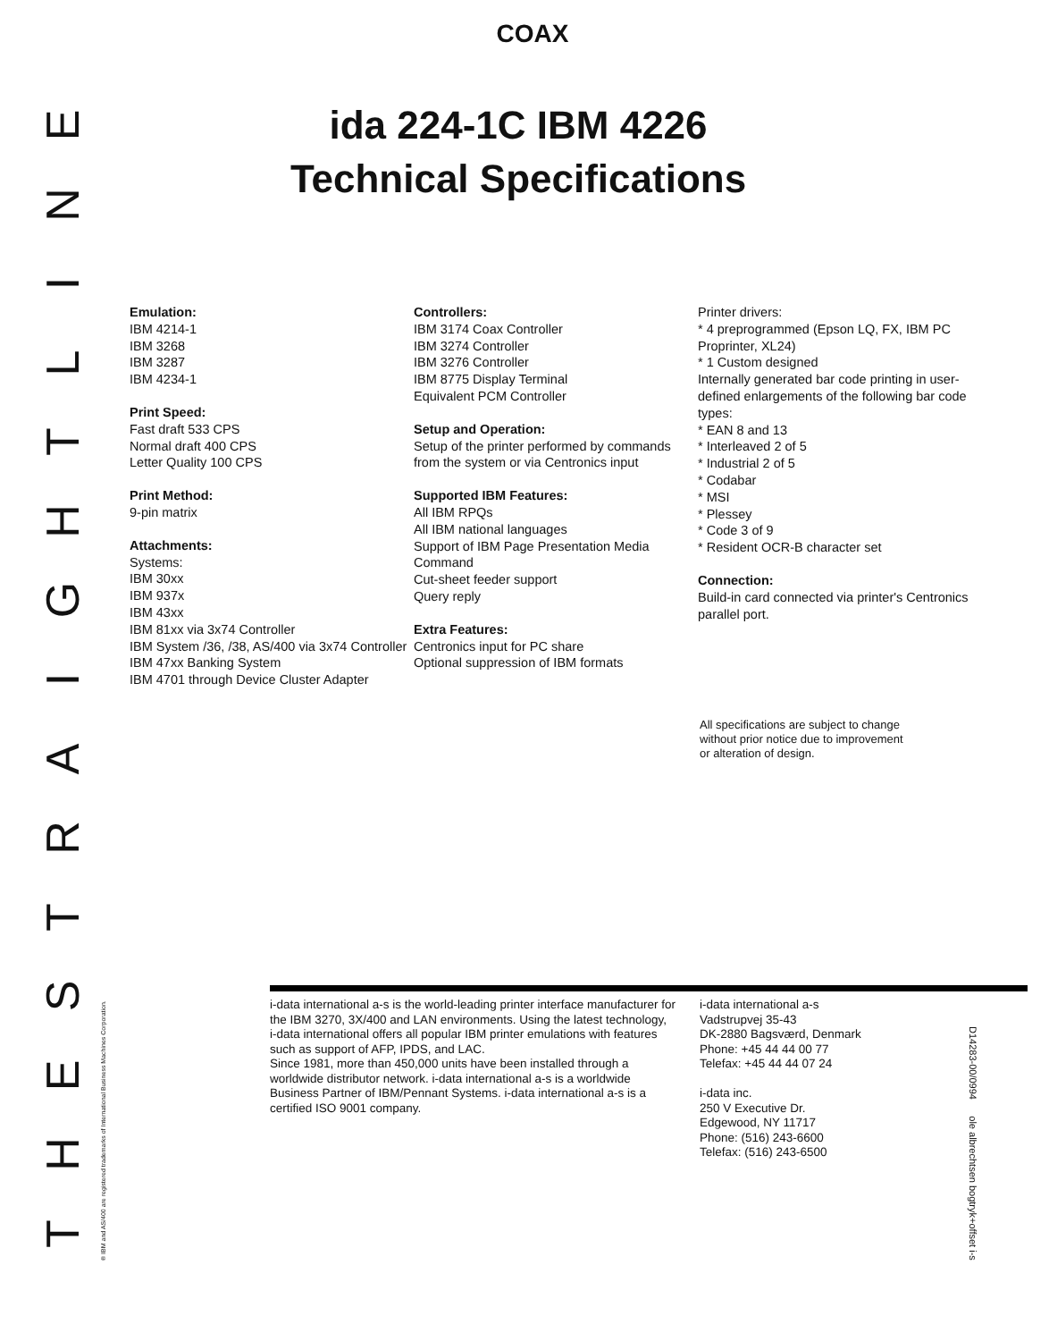COAX
ida 224-1C IBM 4226
Technical Specifications
Emulation:
IBM 4214-1
IBM 3268
IBM 3287
IBM 4234-1
Print Speed:
Fast draft 533 CPS
Normal draft 400 CPS
Letter Quality 100 CPS
Print Method:
9-pin matrix
Attachments:
Systems:
IBM 30xx
IBM 937x
IBM 43xx
IBM 81xx via 3x74 Controller
IBM System /36, /38, AS/400 via 3x74 Controller
IBM 47xx Banking System
IBM 4701 through Device Cluster Adapter
Controllers:
IBM 3174 Coax Controller
IBM 3274 Controller
IBM 3276 Controller
IBM 8775 Display Terminal
Equivalent PCM Controller
Setup and Operation:
Setup of the printer performed by commands from the system or via Centronics input
Supported IBM Features:
All IBM RPQs
All IBM national languages
Support of IBM Page Presentation Media Command
Cut-sheet feeder support
Query reply
Extra Features:
Centronics input for PC share
Optional suppression of IBM formats
Printer drivers:
* 4 preprogrammed (Epson LQ, FX, IBM PC Proprinter, XL24)
* 1 Custom designed
Internally generated bar code printing in user-defined enlargements of the following bar code types:
* EAN 8 and 13
* Interleaved 2 of 5
* Industrial 2 of 5
* Codabar
* MSI
* Plessey
* Code 3 of 9
* Resident OCR-B character set
Connection:
Build-in card connected via printer's Centronics parallel port.
All specifications are subject to change
without prior notice due to improvement
or alteration of design.
i-data international a-s is the world-leading printer interface manufacturer for the IBM 3270, 3X/400 and LAN environments. Using the latest technology, i-data international offers all popular IBM printer emulations with features such as support of AFP, IPDS, and LAC.
Since 1981, more than 450,000 units have been installed through a worldwide distributor network. i-data international a-s is a worldwide Business Partner of IBM/Pennant Systems. i-data international a-s is a certified ISO 9001 company.
i-data international a-s
Vadstrupvej 35-43
DK-2880 Bagsværd, Denmark
Phone: +45 44 44 00 77
Telefax: +45 44 44 07 24
i-data inc.
250 V Executive Dr.
Edgewood, NY 11717
Phone: (516) 243-6600
Telefax: (516) 243-6500
THESTRAIGHTLINE
® IBM and AS/400 are registered trademarks of International Business Machines Corporation.
D14283-00/0994 ole albrechtsen bogtryk+offset i-s